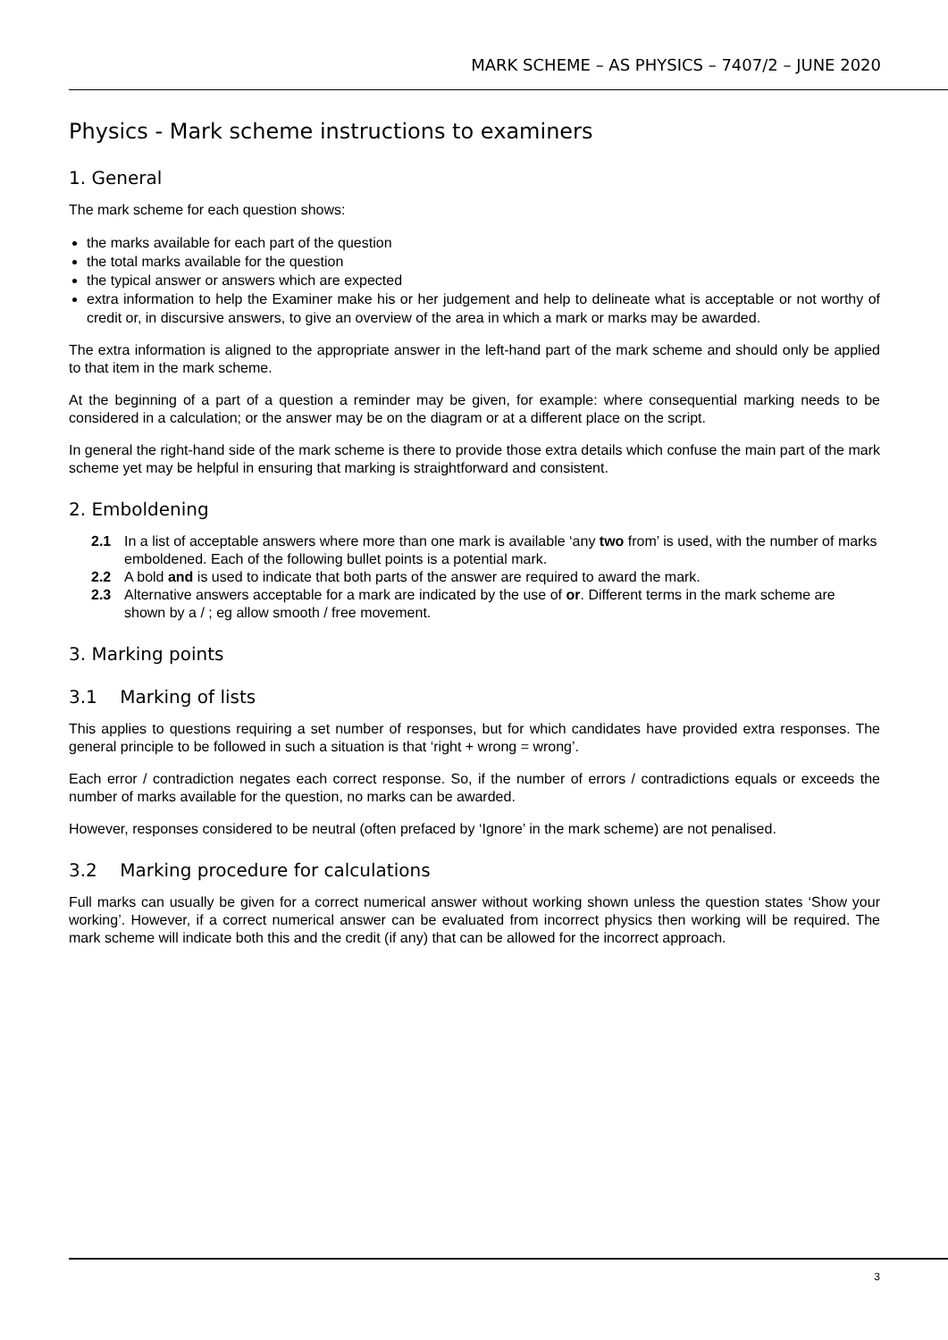MARK SCHEME – AS PHYSICS – 7407/2 – JUNE 2020
Physics - Mark scheme instructions to examiners
1. General
The mark scheme for each question shows:
the marks available for each part of the question
the total marks available for the question
the typical answer or answers which are expected
extra information to help the Examiner make his or her judgement and help to delineate what is acceptable or not worthy of credit or, in discursive answers, to give an overview of the area in which a mark or marks may be awarded.
The extra information is aligned to the appropriate answer in the left-hand part of the mark scheme and should only be applied to that item in the mark scheme.
At the beginning of a part of a question a reminder may be given, for example: where consequential marking needs to be considered in a calculation; or the answer may be on the diagram or at a different place on the script.
In general the right-hand side of the mark scheme is there to provide those extra details which confuse the main part of the mark scheme yet may be helpful in ensuring that marking is straightforward and consistent.
2. Emboldening
2.1 In a list of acceptable answers where more than one mark is available ‘any two from’ is used, with the number of marks emboldened. Each of the following bullet points is a potential mark.
2.2 A bold and is used to indicate that both parts of the answer are required to award the mark.
2.3 Alternative answers acceptable for a mark are indicated by the use of or. Different terms in the mark scheme are shown by a / ; eg allow smooth / free movement.
3. Marking points
3.1 Marking of lists
This applies to questions requiring a set number of responses, but for which candidates have provided extra responses. The general principle to be followed in such a situation is that ‘right + wrong = wrong’.
Each error / contradiction negates each correct response. So, if the number of errors / contradictions equals or exceeds the number of marks available for the question, no marks can be awarded.
However, responses considered to be neutral (often prefaced by ‘Ignore’ in the mark scheme) are not penalised.
3.2 Marking procedure for calculations
Full marks can usually be given for a correct numerical answer without working shown unless the question states ‘Show your working’. However, if a correct numerical answer can be evaluated from incorrect physics then working will be required. The mark scheme will indicate both this and the credit (if any) that can be allowed for the incorrect approach.
3